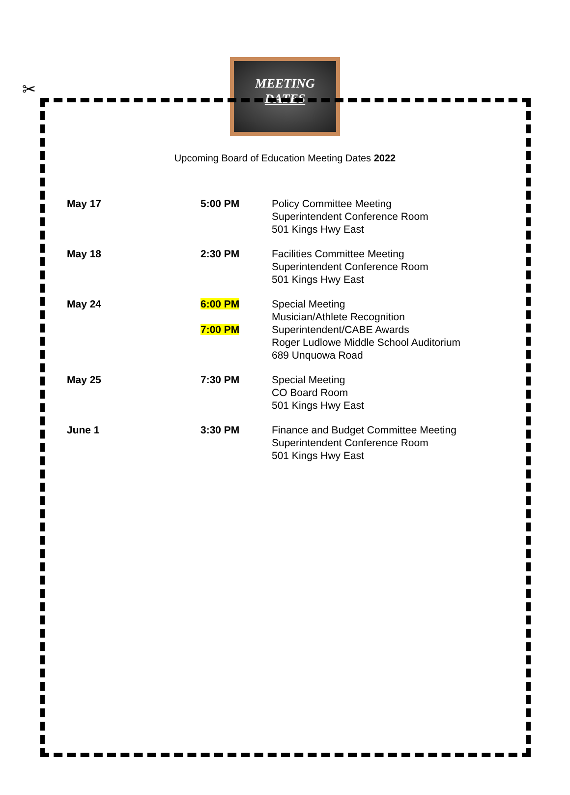✂
MEETING
DATES
Upcoming Board of Education Meeting Dates 2022
| May 17 | 5:00 PM | Policy Committee Meeting Superintendent Conference Room 501 Kings Hwy East |
| May 18 | 2:30 PM | Facilities Committee Meeting Superintendent Conference Room 501 Kings Hwy East |
| May 24 | 6:00 PM 7:00 PM | Special Meeting Musician/Athlete Recognition Superintendent/CABE Awards Roger Ludlowe Middle School Auditorium 689 Unquowa Road |
| May 25 | 7:30 PM | Special Meeting CO Board Room 501 Kings Hwy East |
| June 1 | 3:30 PM | Finance and Budget Committee Meeting Superintendent Conference Room 501 Kings Hwy East |